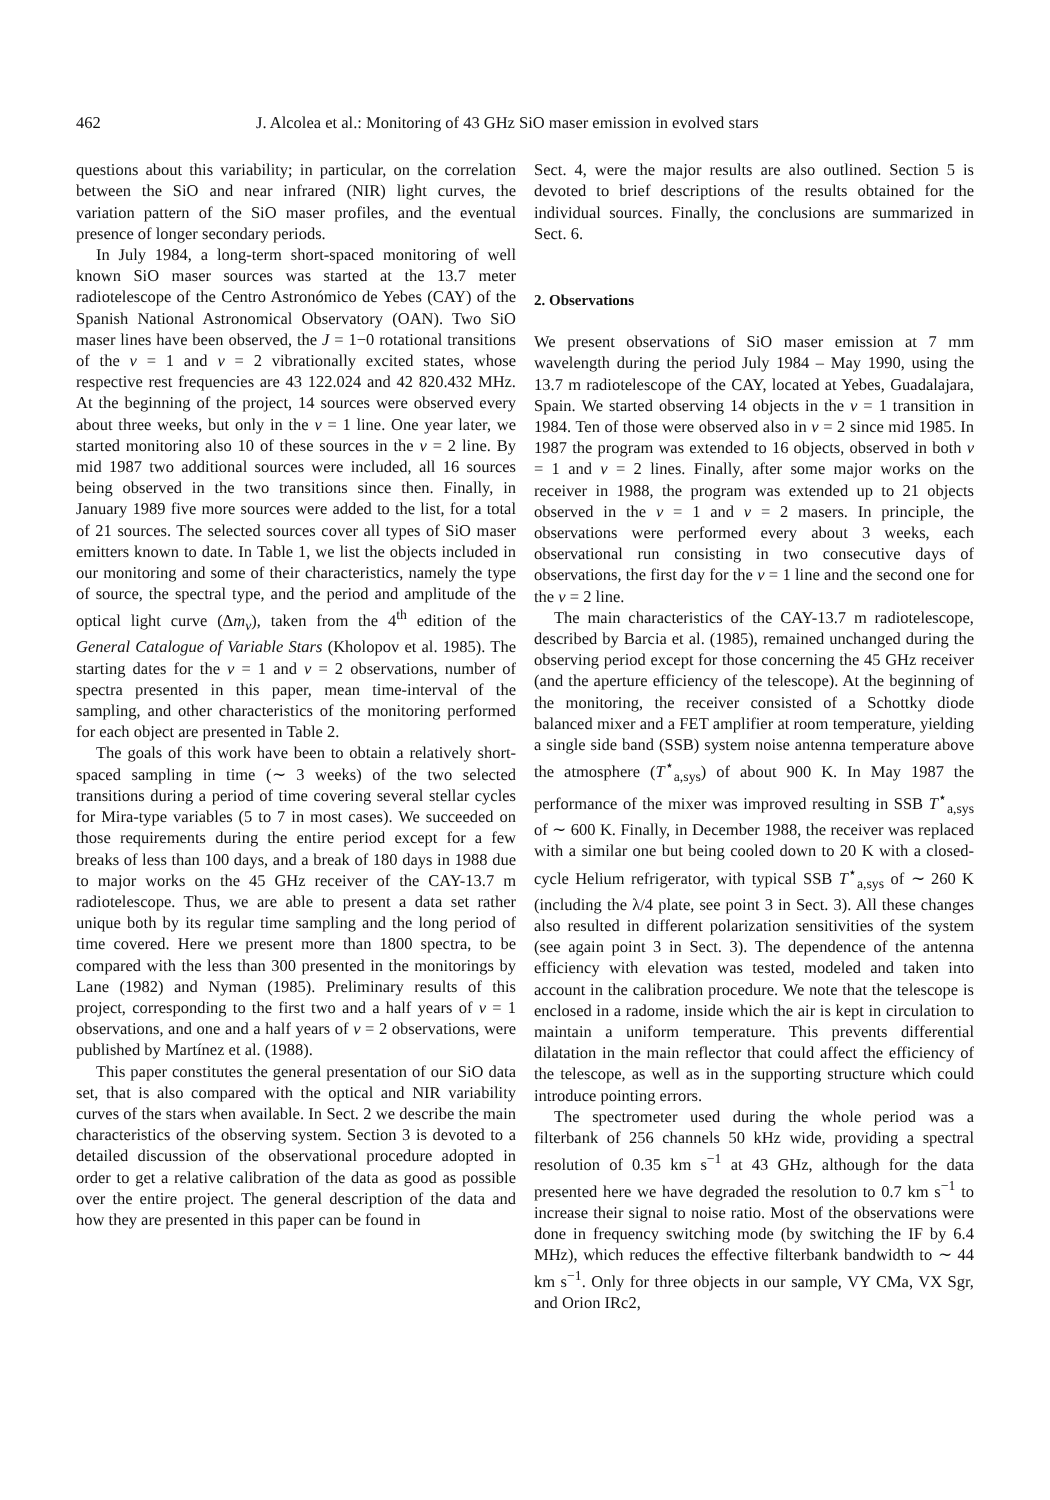462 J. Alcolea et al.: Monitoring of 43 GHz SiO maser emission in evolved stars
questions about this variability; in particular, on the correlation between the SiO and near infrared (NIR) light curves, the variation pattern of the SiO maser profiles, and the eventual presence of longer secondary periods.
In July 1984, a long-term short-spaced monitoring of well known SiO maser sources was started at the 13.7 meter radiotelescope of the Centro Astronómico de Yebes (CAY) of the Spanish National Astronomical Observatory (OAN). Two SiO maser lines have been observed, the J = 1−0 rotational transitions of the v = 1 and v = 2 vibrationally excited states, whose respective rest frequencies are 43 122.024 and 42 820.432 MHz. At the beginning of the project, 14 sources were observed every about three weeks, but only in the v = 1 line. One year later, we started monitoring also 10 of these sources in the v = 2 line. By mid 1987 two additional sources were included, all 16 sources being observed in the two transitions since then. Finally, in January 1989 five more sources were added to the list, for a total of 21 sources. The selected sources cover all types of SiO maser emitters known to date. In Table 1, we list the objects included in our monitoring and some of their characteristics, namely the type of source, the spectral type, and the period and amplitude of the optical light curve (Δm<sub>v</sub>), taken from the 4<sup>th</sup> edition of the General Catalogue of Variable Stars (Kholopov et al. 1985). The starting dates for the v = 1 and v = 2 observations, number of spectra presented in this paper, mean time-interval of the sampling, and other characteristics of the monitoring performed for each object are presented in Table 2.
The goals of this work have been to obtain a relatively short-spaced sampling in time (∼ 3 weeks) of the two selected transitions during a period of time covering several stellar cycles for Mira-type variables (5 to 7 in most cases). We succeeded on those requirements during the entire period except for a few breaks of less than 100 days, and a break of 180 days in 1988 due to major works on the 45 GHz receiver of the CAY-13.7 m radiotelescope. Thus, we are able to present a data set rather unique both by its regular time sampling and the long period of time covered. Here we present more than 1800 spectra, to be compared with the less than 300 presented in the monitorings by Lane (1982) and Nyman (1985). Preliminary results of this project, corresponding to the first two and a half years of v = 1 observations, and one and a half years of v = 2 observations, were published by Martínez et al. (1988).
This paper constitutes the general presentation of our SiO data set, that is also compared with the optical and NIR variability curves of the stars when available. In Sect. 2 we describe the main characteristics of the observing system. Section 3 is devoted to a detailed discussion of the observational procedure adopted in order to get a relative calibration of the data as good as possible over the entire project. The general description of the data and how they are presented in this paper can be found in
Sect. 4, were the major results are also outlined. Section 5 is devoted to brief descriptions of the results obtained for the individual sources. Finally, the conclusions are summarized in Sect. 6.
2. Observations
We present observations of SiO maser emission at 7 mm wavelength during the period July 1984 – May 1990, using the 13.7 m radiotelescope of the CAY, located at Yebes, Guadalajara, Spain. We started observing 14 objects in the v = 1 transition in 1984. Ten of those were observed also in v = 2 since mid 1985. In 1987 the program was extended to 16 objects, observed in both v = 1 and v = 2 lines. Finally, after some major works on the receiver in 1988, the program was extended up to 21 objects observed in the v = 1 and v = 2 masers. In principle, the observations were performed every about 3 weeks, each observational run consisting in two consecutive days of observations, the first day for the v = 1 line and the second one for the v = 2 line.
The main characteristics of the CAY-13.7 m radiotelescope, described by Barcia et al. (1985), remained unchanged during the observing period except for those concerning the 45 GHz receiver (and the aperture efficiency of the telescope). At the beginning of the monitoring, the receiver consisted of a Schottky diode balanced mixer and a FET amplifier at room temperature, yielding a single side band (SSB) system noise antenna temperature above the atmosphere (T<sup>⋆</sup><sub>a,sys</sub>) of about 900 K. In May 1987 the performance of the mixer was improved resulting in SSB T<sup>⋆</sup><sub>a,sys</sub> of ∼ 600 K. Finally, in December 1988, the receiver was replaced with a similar one but being cooled down to 20 K with a closed-cycle Helium refrigerator, with typical SSB T<sup>⋆</sup><sub>a,sys</sub> of ∼ 260 K (including the λ/4 plate, see point 3 in Sect. 3). All these changes also resulted in different polarization sensitivities of the system (see again point 3 in Sect. 3). The dependence of the antenna efficiency with elevation was tested, modeled and taken into account in the calibration procedure. We note that the telescope is enclosed in a radome, inside which the air is kept in circulation to maintain a uniform temperature. This prevents differential dilatation in the main reflector that could affect the efficiency of the telescope, as well as in the supporting structure which could introduce pointing errors.
The spectrometer used during the whole period was a filterbank of 256 channels 50 kHz wide, providing a spectral resolution of 0.35 km s<sup>−1</sup> at 43 GHz, although for the data presented here we have degraded the resolution to 0.7 km s<sup>−1</sup> to increase their signal to noise ratio. Most of the observations were done in frequency switching mode (by switching the IF by 6.4 MHz), which reduces the effective filterbank bandwidth to ∼ 44 km s<sup>−1</sup>. Only for three objects in our sample, VY CMa, VX Sgr, and Orion IRc2,